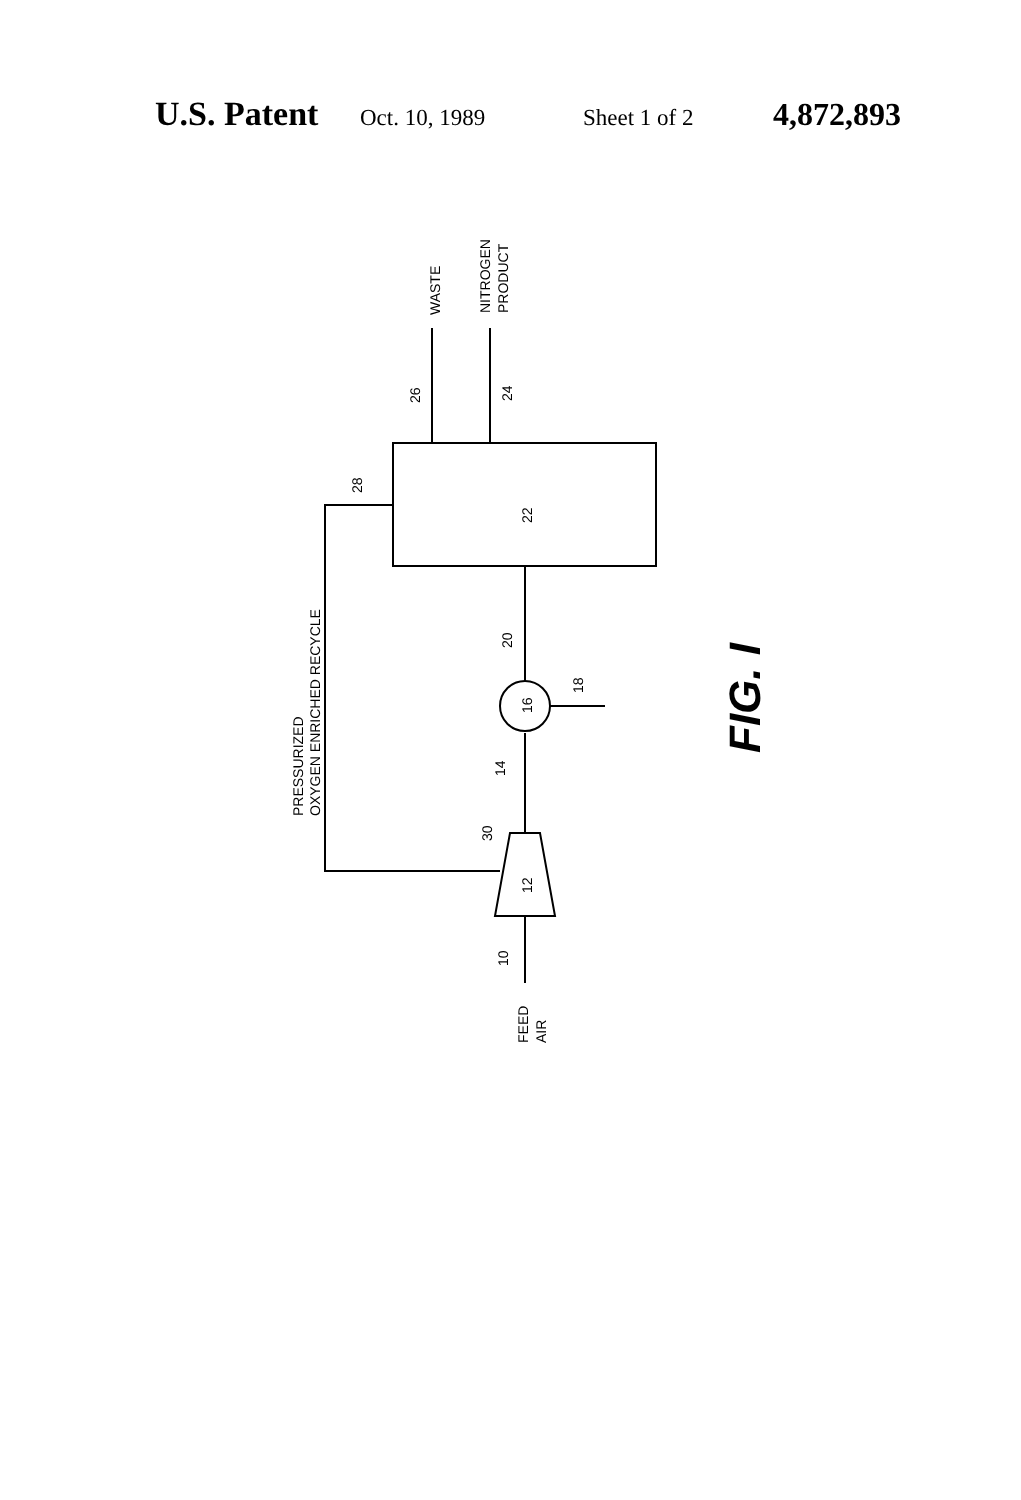U.S. Patent Oct. 10, 1989 Sheet 1 of 2 4,872,893
WASTE
NITROGEN
PRODUCT
22
16
12
26
24
28
20
18
14
30
10
PRESSURIZED
OXYGEN ENRICHED RECYCLE
FEED
AIR
FIG. I